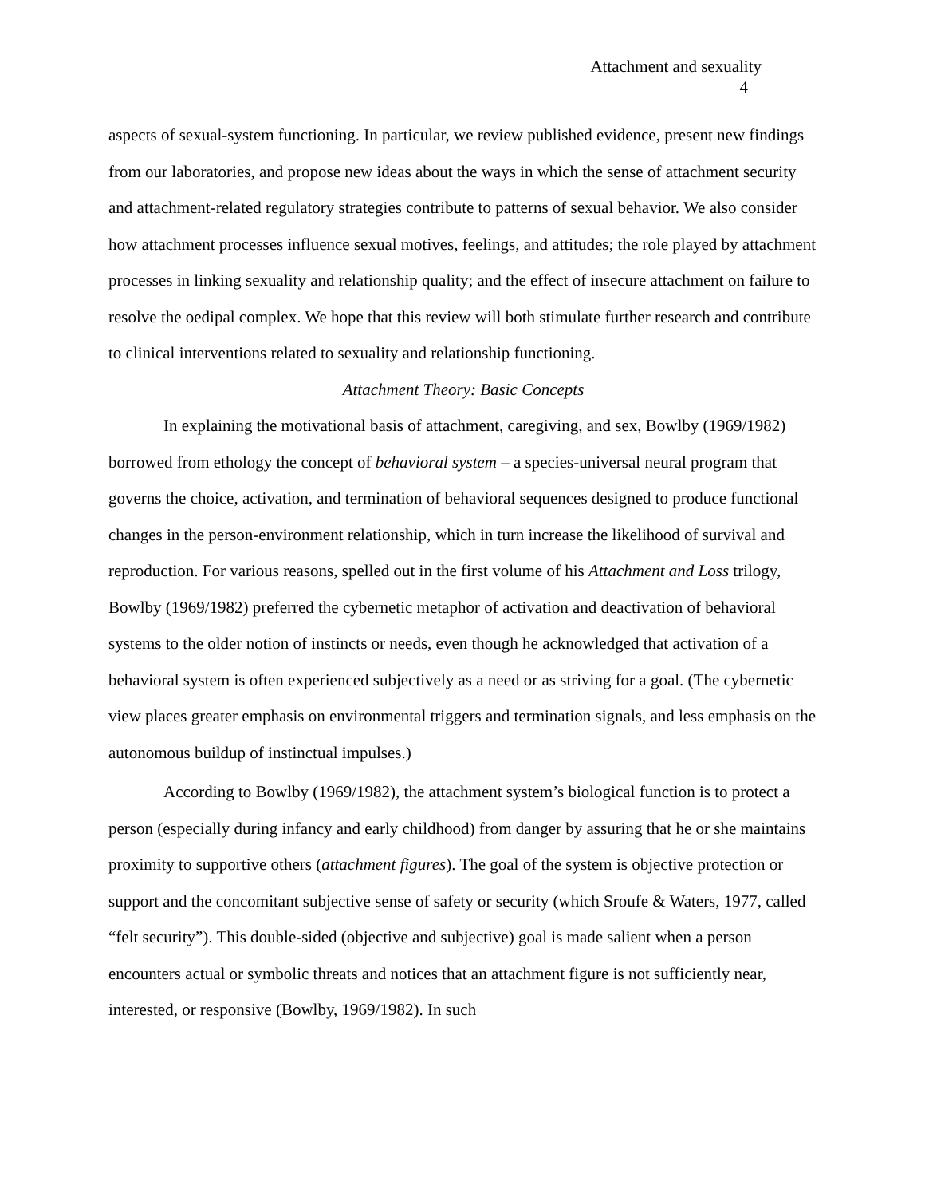Attachment and sexuality
4
aspects of sexual-system functioning. In particular, we review published evidence, present new findings from our laboratories, and propose new ideas about the ways in which the sense of attachment security and attachment-related regulatory strategies contribute to patterns of sexual behavior. We also consider how attachment processes influence sexual motives, feelings, and attitudes; the role played by attachment processes in linking sexuality and relationship quality; and the effect of insecure attachment on failure to resolve the oedipal complex. We hope that this review will both stimulate further research and contribute to clinical interventions related to sexuality and relationship functioning.
Attachment Theory: Basic Concepts
In explaining the motivational basis of attachment, caregiving, and sex, Bowlby (1969/1982) borrowed from ethology the concept of behavioral system – a species-universal neural program that governs the choice, activation, and termination of behavioral sequences designed to produce functional changes in the person-environment relationship, which in turn increase the likelihood of survival and reproduction. For various reasons, spelled out in the first volume of his Attachment and Loss trilogy, Bowlby (1969/1982) preferred the cybernetic metaphor of activation and deactivation of behavioral systems to the older notion of instincts or needs, even though he acknowledged that activation of a behavioral system is often experienced subjectively as a need or as striving for a goal. (The cybernetic view places greater emphasis on environmental triggers and termination signals, and less emphasis on the autonomous buildup of instinctual impulses.)
According to Bowlby (1969/1982), the attachment system’s biological function is to protect a person (especially during infancy and early childhood) from danger by assuring that he or she maintains proximity to supportive others (attachment figures). The goal of the system is objective protection or support and the concomitant subjective sense of safety or security (which Sroufe & Waters, 1977, called “felt security”). This double-sided (objective and subjective) goal is made salient when a person encounters actual or symbolic threats and notices that an attachment figure is not sufficiently near, interested, or responsive (Bowlby, 1969/1982). In such